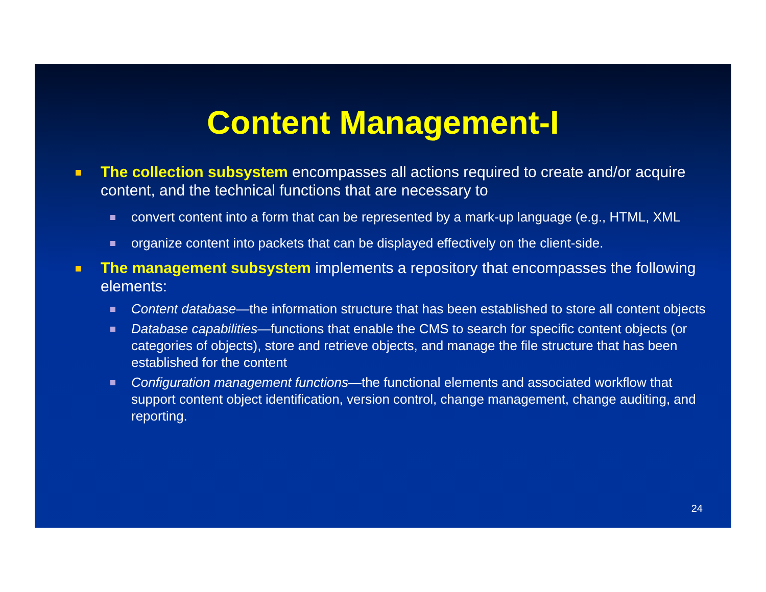Content Management-I
The collection subsystem encompasses all actions required to create and/or acquire content, and the technical functions that are necessary to
convert content into a form that can be represented by a mark-up language (e.g., HTML, XML
organize content into packets that can be displayed effectively on the client-side.
The management subsystem implements a repository that encompasses the following elements:
Content database—the information structure that has been established to store all content objects
Database capabilities—functions that enable the CMS to search for specific content objects (or categories of objects), store and retrieve objects, and manage the file structure that has been established for the content
Configuration management functions—the functional elements and associated workflow that support content object identification, version control, change management, change auditing, and reporting.
24